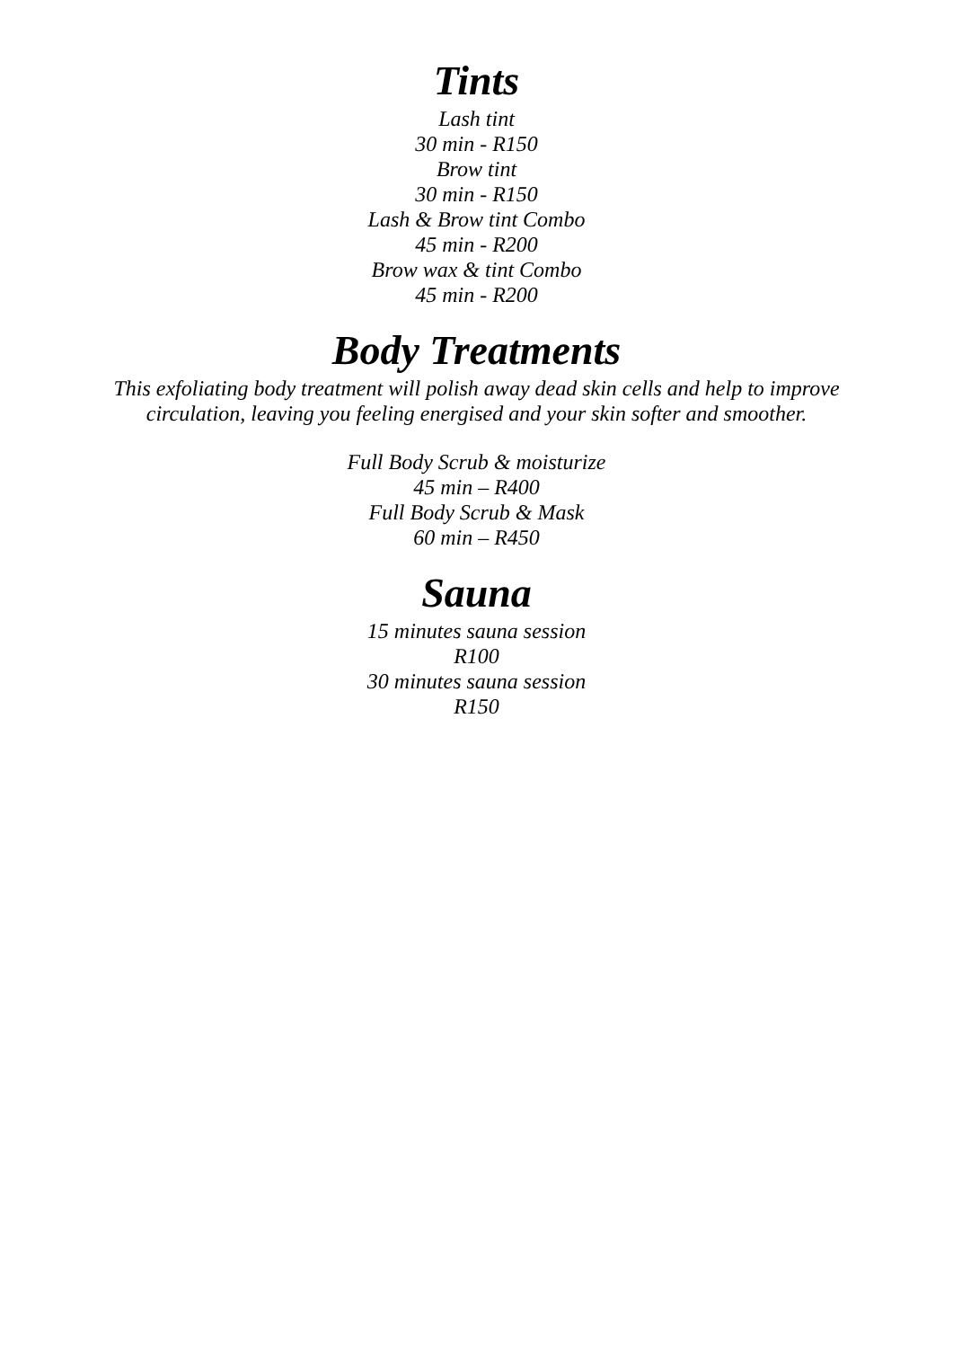Tints
Lash tint
30 min - R150
Brow tint
30 min - R150
Lash & Brow tint Combo
45 min - R200
Brow wax & tint Combo
45 min - R200
Body Treatments
This exfoliating body treatment will polish away dead skin cells and help to improve
circulation, leaving you feeling energised and your skin softer and smoother.
Full Body Scrub & moisturize
45 min – R400
Full Body Scrub & Mask
60 min – R450
Sauna
15 minutes sauna session
R100
30 minutes sauna session
R150